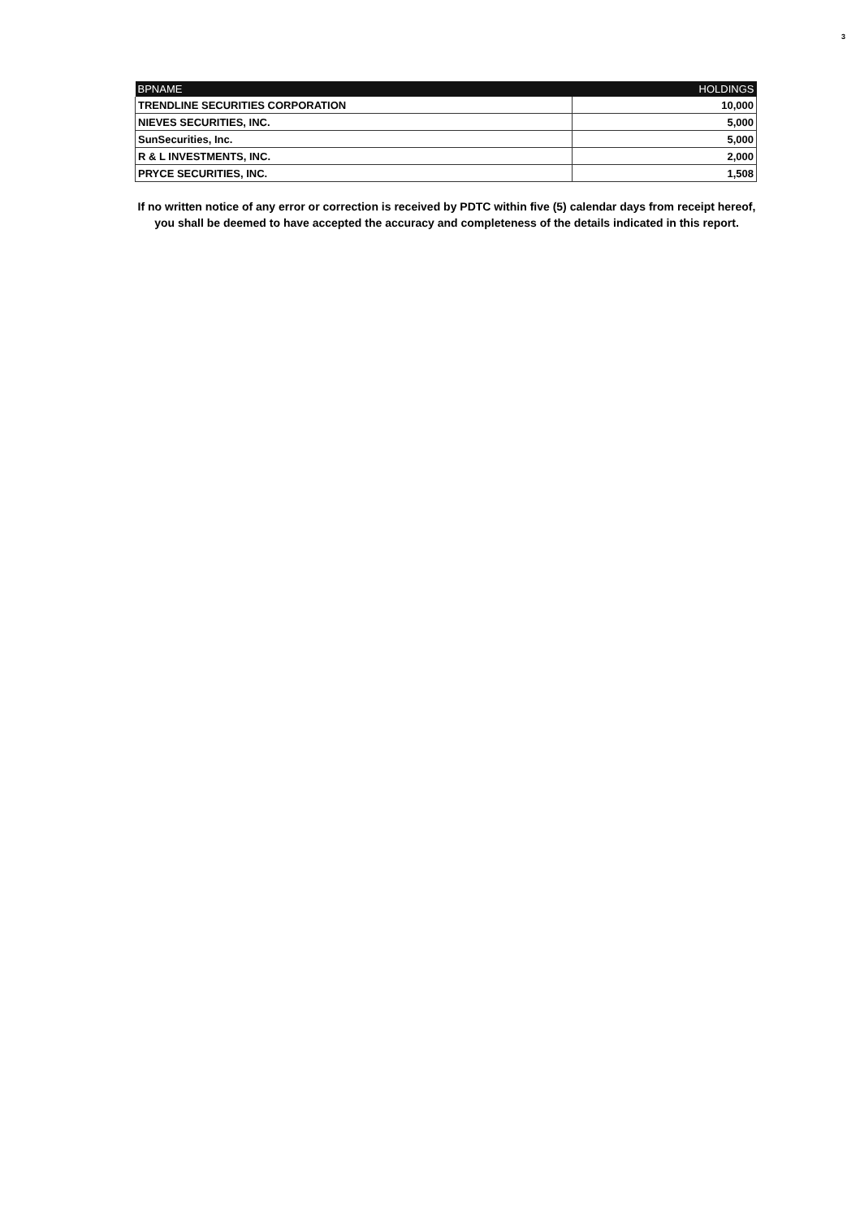3
| BPNAME | HOLDINGS |
| --- | --- |
| TRENDLINE SECURITIES CORPORATION | 10,000 |
| NIEVES SECURITIES, INC. | 5,000 |
| SunSecurities, Inc. | 5,000 |
| R & L INVESTMENTS, INC. | 2,000 |
| PRYCE SECURITIES, INC. | 1,508 |
If no written notice of any error or correction is received by PDTC within five (5) calendar days from receipt hereof, you shall be deemed to have accepted the accuracy and completeness of the details indicated in this report.